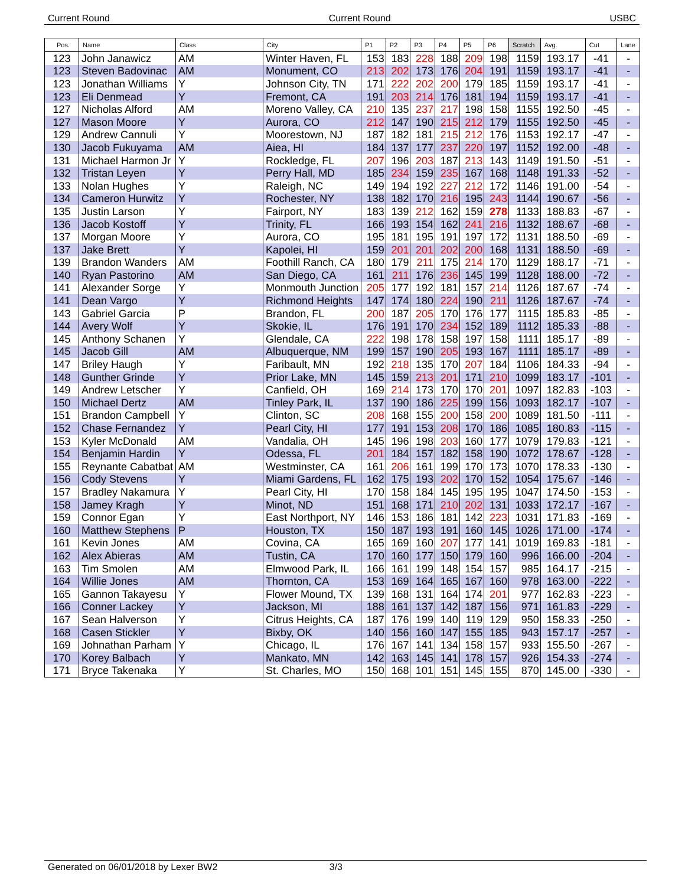Current Round Current Round USBC
| Pos. | Name | Class | City | P1 | P2 | P3 | P4 | P5 | P6 | Scratch | Avg. | Cut | Lane |
| --- | --- | --- | --- | --- | --- | --- | --- | --- | --- | --- | --- | --- | --- |
| 123 | John Janawicz | AM | Winter Haven, FL | 153 | 183 | 228 | 188 | 209 | 198 | 1159 | 193.17 | -41 | - |
| 123 | Steven Badovinac | AM | Monument, CO | 213 | 202 | 173 | 176 | 204 | 191 | 1159 | 193.17 | -41 | - |
| 123 | Jonathan Williams | Y | Johnson City, TN | 171 | 222 | 202 | 200 | 179 | 185 | 1159 | 193.17 | -41 | - |
| 123 | Eli Denmead | Y | Fremont, CA | 191 | 203 | 214 | 176 | 181 | 194 | 1159 | 193.17 | -41 | - |
| 127 | Nicholas Alford | AM | Moreno Valley, CA | 210 | 135 | 237 | 217 | 198 | 158 | 1155 | 192.50 | -45 | - |
| 127 | Mason Moore | Y | Aurora, CO | 212 | 147 | 190 | 215 | 212 | 179 | 1155 | 192.50 | -45 | - |
| 129 | Andrew Cannuli | Y | Moorestown, NJ | 187 | 182 | 181 | 215 | 212 | 176 | 1153 | 192.17 | -47 | - |
| 130 | Jacob Fukuyama | AM | Aiea, HI | 184 | 137 | 177 | 237 | 220 | 197 | 1152 | 192.00 | -48 | - |
| 131 | Michael Harmon Jr | Y | Rockledge, FL | 207 | 196 | 203 | 187 | 213 | 143 | 1149 | 191.50 | -51 | - |
| 132 | Tristan Leyen | Y | Perry Hall, MD | 185 | 234 | 159 | 235 | 167 | 168 | 1148 | 191.33 | -52 | - |
| 133 | Nolan Hughes | Y | Raleigh, NC | 149 | 194 | 192 | 227 | 212 | 172 | 1146 | 191.00 | -54 | - |
| 134 | Cameron Hurwitz | Y | Rochester, NY | 138 | 182 | 170 | 216 | 195 | 243 | 1144 | 190.67 | -56 | - |
| 135 | Justin Larson | Y | Fairport, NY | 183 | 139 | 212 | 162 | 159 | 278 | 1133 | 188.83 | -67 | - |
| 136 | Jacob Kostoff | Y | Trinity, FL | 166 | 193 | 154 | 162 | 241 | 216 | 1132 | 188.67 | -68 | - |
| 137 | Morgan Moore | Y | Aurora, CO | 195 | 181 | 195 | 191 | 197 | 172 | 1131 | 188.50 | -69 | - |
| 137 | Jake Brett | Y | Kapolei, HI | 159 | 201 | 201 | 202 | 200 | 168 | 1131 | 188.50 | -69 | - |
| 139 | Brandon Wanders | AM | Foothill Ranch, CA | 180 | 179 | 211 | 175 | 214 | 170 | 1129 | 188.17 | -71 | - |
| 140 | Ryan Pastorino | AM | San Diego, CA | 161 | 211 | 176 | 236 | 145 | 199 | 1128 | 188.00 | -72 | - |
| 141 | Alexander Sorge | Y | Monmouth Junction | 205 | 177 | 192 | 181 | 157 | 214 | 1126 | 187.67 | -74 | - |
| 141 | Dean Vargo | Y | Richmond Heights | 147 | 174 | 180 | 224 | 190 | 211 | 1126 | 187.67 | -74 | - |
| 143 | Gabriel Garcia | P | Brandon, FL | 200 | 187 | 205 | 170 | 176 | 177 | 1115 | 185.83 | -85 | - |
| 144 | Avery Wolf | Y | Skokie, IL | 176 | 191 | 170 | 234 | 152 | 189 | 1112 | 185.33 | -88 | - |
| 145 | Anthony Schanen | Y | Glendale, CA | 222 | 198 | 178 | 158 | 197 | 158 | 1111 | 185.17 | -89 | - |
| 145 | Jacob Gill | AM | Albuquerque, NM | 199 | 157 | 190 | 205 | 193 | 167 | 1111 | 185.17 | -89 | - |
| 147 | Briley Haugh | Y | Faribault, MN | 192 | 218 | 135 | 170 | 207 | 184 | 1106 | 184.33 | -94 | - |
| 148 | Gunther Grinde | Y | Prior Lake, MN | 145 | 159 | 213 | 201 | 171 | 210 | 1099 | 183.17 | -101 | - |
| 149 | Andrew Letscher | Y | Canfield, OH | 169 | 214 | 173 | 170 | 170 | 201 | 1097 | 182.83 | -103 | - |
| 150 | Michael Dertz | AM | Tinley Park, IL | 137 | 190 | 186 | 225 | 199 | 156 | 1093 | 182.17 | -107 | - |
| 151 | Brandon Campbell | Y | Clinton, SC | 208 | 168 | 155 | 200 | 158 | 200 | 1089 | 181.50 | -111 | - |
| 152 | Chase Fernandez | Y | Pearl City, HI | 177 | 191 | 153 | 208 | 170 | 186 | 1085 | 180.83 | -115 | - |
| 153 | Kyler McDonald | AM | Vandalia, OH | 145 | 196 | 198 | 203 | 160 | 177 | 1079 | 179.83 | -121 | - |
| 154 | Benjamin Hardin | Y | Odessa, FL | 201 | 184 | 157 | 182 | 158 | 190 | 1072 | 178.67 | -128 | - |
| 155 | Reynante Cabatbat | AM | Westminster, CA | 161 | 206 | 161 | 199 | 170 | 173 | 1070 | 178.33 | -130 | - |
| 156 | Cody Stevens | Y | Miami Gardens, FL | 162 | 175 | 193 | 202 | 170 | 152 | 1054 | 175.67 | -146 | - |
| 157 | Bradley Nakamura | Y | Pearl City, HI | 170 | 158 | 184 | 145 | 195 | 195 | 1047 | 174.50 | -153 | - |
| 158 | Jamey Kragh | Y | Minot, ND | 151 | 168 | 171 | 210 | 202 | 131 | 1033 | 172.17 | -167 | - |
| 159 | Connor Egan | Y | East Northport, NY | 146 | 153 | 186 | 181 | 142 | 223 | 1031 | 171.83 | -169 | - |
| 160 | Matthew Stephens | P | Houston, TX | 150 | 187 | 193 | 191 | 160 | 145 | 1026 | 171.00 | -174 | - |
| 161 | Kevin Jones | AM | Covina, CA | 165 | 169 | 160 | 207 | 177 | 141 | 1019 | 169.83 | -181 | - |
| 162 | Alex Abieras | AM | Tustin, CA | 170 | 160 | 177 | 150 | 179 | 160 | 996 | 166.00 | -204 | - |
| 163 | Tim Smolen | AM | Elmwood Park, IL | 166 | 161 | 199 | 148 | 154 | 157 | 985 | 164.17 | -215 | - |
| 164 | Willie Jones | AM | Thornton, CA | 153 | 169 | 164 | 165 | 167 | 160 | 978 | 163.00 | -222 | - |
| 165 | Gannon Takayesu | Y | Flower Mound, TX | 139 | 168 | 131 | 164 | 174 | 201 | 977 | 162.83 | -223 | - |
| 166 | Conner Lackey | Y | Jackson, MI | 188 | 161 | 137 | 142 | 187 | 156 | 971 | 161.83 | -229 | - |
| 167 | Sean Halverson | Y | Citrus Heights, CA | 187 | 176 | 199 | 140 | 119 | 129 | 950 | 158.33 | -250 | - |
| 168 | Casen Stickler | Y | Bixby, OK | 140 | 156 | 160 | 147 | 155 | 185 | 943 | 157.17 | -257 | - |
| 169 | Johnathan Parham | Y | Chicago, IL | 176 | 167 | 141 | 134 | 158 | 157 | 933 | 155.50 | -267 | - |
| 170 | Korey Balbach | Y | Mankato, MN | 142 | 163 | 145 | 141 | 178 | 157 | 926 | 154.33 | -274 | - |
| 171 | Bryce Takenaka | Y | St. Charles, MO | 150 | 168 | 101 | 151 | 145 | 155 | 870 | 145.00 | -330 | - |
Generated on 06/01/2018 by Lexer BW2 3/3